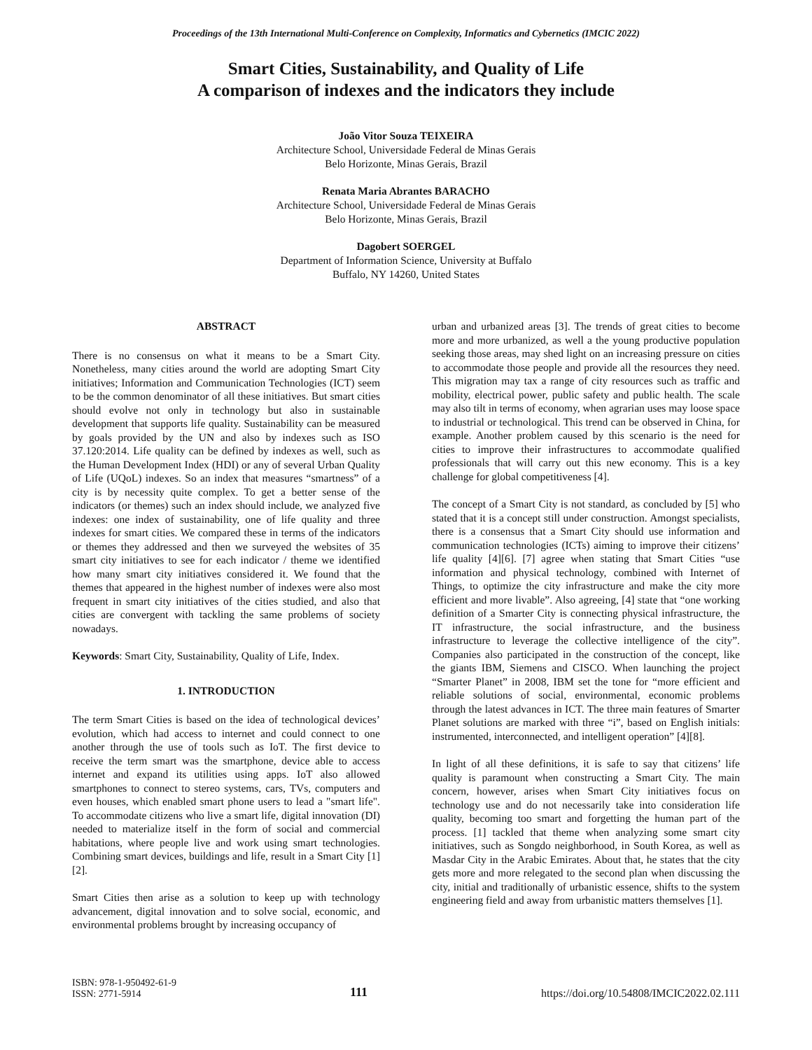Proceedings of the 13th International Multi-Conference on Complexity, Informatics and Cybernetics (IMCIC 2022)
Smart Cities, Sustainability, and Quality of Life
A comparison of indexes and the indicators they include
João Vitor Souza TEIXEIRA
Architecture School, Universidade Federal de Minas Gerais
Belo Horizonte, Minas Gerais, Brazil
Renata Maria Abrantes BARACHO
Architecture School, Universidade Federal de Minas Gerais
Belo Horizonte, Minas Gerais, Brazil
Dagobert SOERGEL
Department of Information Science, University at Buffalo
Buffalo, NY 14260, United States
ABSTRACT
There is no consensus on what it means to be a Smart City. Nonetheless, many cities around the world are adopting Smart City initiatives; Information and Communication Technologies (ICT) seem to be the common denominator of all these initiatives. But smart cities should evolve not only in technology but also in sustainable development that supports life quality. Sustainability can be measured by goals provided by the UN and also by indexes such as ISO 37.120:2014. Life quality can be defined by indexes as well, such as the Human Development Index (HDI) or any of several Urban Quality of Life (UQoL) indexes. So an index that measures “smartness” of a city is by necessity quite complex. To get a better sense of the indicators (or themes) such an index should include, we analyzed five indexes: one index of sustainability, one of life quality and three indexes for smart cities. We compared these in terms of the indicators or themes they addressed and then we surveyed the websites of 35 smart city initiatives to see for each indicator / theme we identified how many smart city initiatives considered it. We found that the themes that appeared in the highest number of indexes were also most frequent in smart city initiatives of the cities studied, and also that cities are convergent with tackling the same problems of society nowadays.
Keywords: Smart City, Sustainability, Quality of Life, Index.
1. INTRODUCTION
The term Smart Cities is based on the idea of technological devices’ evolution, which had access to internet and could connect to one another through the use of tools such as IoT. The first device to receive the term smart was the smartphone, device able to access internet and expand its utilities using apps. IoT also allowed smartphones to connect to stereo systems, cars, TVs, computers and even houses, which enabled smart phone users to lead a "smart life". To accommodate citizens who live a smart life, digital innovation (DI) needed to materialize itself in the form of social and commercial habitations, where people live and work using smart technologies. Combining smart devices, buildings and life, result in a Smart City [1][2].
Smart Cities then arise as a solution to keep up with technology advancement, digital innovation and to solve social, economic, and environmental problems brought by increasing occupancy of
urban and urbanized areas [3]. The trends of great cities to become more and more urbanized, as well a the young productive population seeking those areas, may shed light on an increasing pressure on cities to accommodate those people and provide all the resources they need. This migration may tax a range of city resources such as traffic and mobility, electrical power, public safety and public health. The scale may also tilt in terms of economy, when agrarian uses may loose space to industrial or technological. This trend can be observed in China, for example. Another problem caused by this scenario is the need for cities to improve their infrastructures to accommodate qualified professionals that will carry out this new economy. This is a key challenge for global competitiveness [4].
The concept of a Smart City is not standard, as concluded by [5] who stated that it is a concept still under construction. Amongst specialists, there is a consensus that a Smart City should use information and communication technologies (ICTs) aiming to improve their citizens’ life quality [4][6]. [7] agree when stating that Smart Cities “use information and physical technology, combined with Internet of Things, to optimize the city infrastructure and make the city more efficient and more livable”. Also agreeing, [4] state that “one working definition of a Smarter City is connecting physical infrastructure, the IT infrastructure, the social infrastructure, and the business infrastructure to leverage the collective intelligence of the city”. Companies also participated in the construction of the concept, like the giants IBM, Siemens and CISCO. When launching the project “Smarter Planet” in 2008, IBM set the tone for “more efficient and reliable solutions of social, environmental, economic problems through the latest advances in ICT. The three main features of Smarter Planet solutions are marked with three “i”, based on English initials: instrumented, interconnected, and intelligent operation” [4][8].
In light of all these definitions, it is safe to say that citizens’ life quality is paramount when constructing a Smart City. The main concern, however, arises when Smart City initiatives focus on technology use and do not necessarily take into consideration life quality, becoming too smart and forgetting the human part of the process. [1] tackled that theme when analyzing some smart city initiatives, such as Songdo neighborhood, in South Korea, as well as Masdar City in the Arabic Emirates. About that, he states that the city gets more and more relegated to the second plan when discussing the city, initial and traditionally of urbanistic essence, shifts to the system engineering field and away from urbanistic matters themselves [1].
ISBN: 978-1-950492-61-9
ISSN: 2771-5914
111
https://doi.org/10.54808/IMCIC2022.02.111